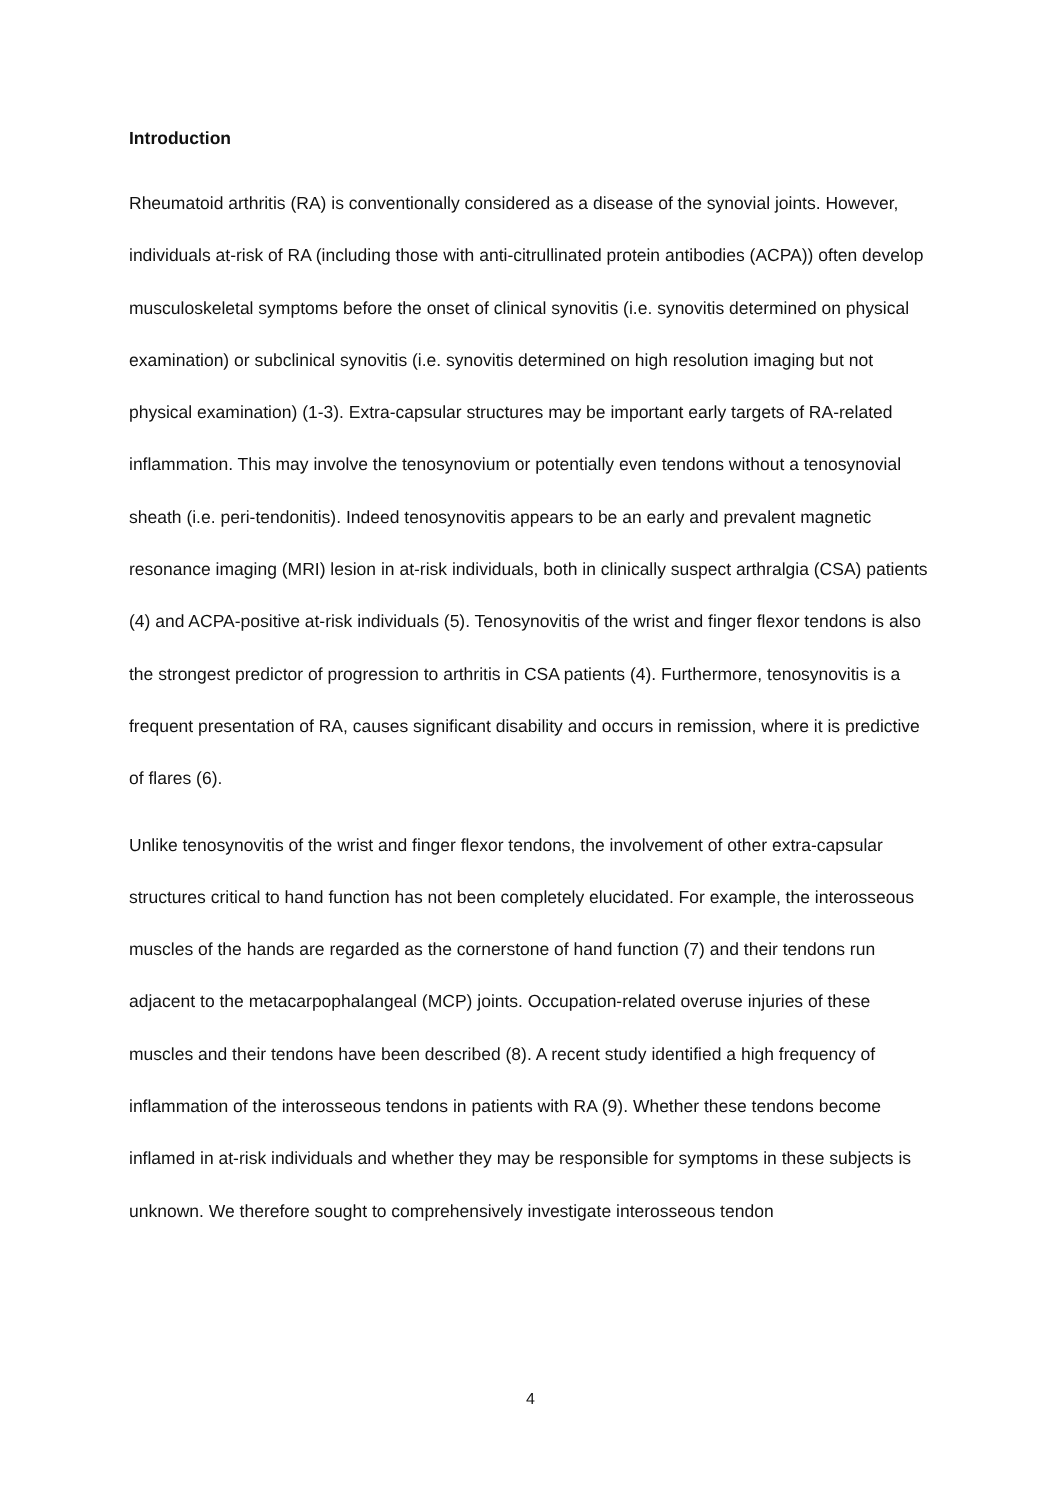Introduction
Rheumatoid arthritis (RA) is conventionally considered as a disease of the synovial joints. However, individuals at-risk of RA (including those with anti-citrullinated protein antibodies (ACPA)) often develop musculoskeletal symptoms before the onset of clinical synovitis (i.e. synovitis determined on physical examination) or subclinical synovitis (i.e. synovitis determined on high resolution imaging but not physical examination) (1-3). Extra-capsular structures may be important early targets of RA-related inflammation. This may involve the tenosynovium or potentially even tendons without a tenosynovial sheath (i.e. peri-tendonitis). Indeed tenosynovitis appears to be an early and prevalent magnetic resonance imaging (MRI) lesion in at-risk individuals, both in clinically suspect arthralgia (CSA) patients (4) and ACPA-positive at-risk individuals (5). Tenosynovitis of the wrist and finger flexor tendons is also the strongest predictor of progression to arthritis in CSA patients (4). Furthermore, tenosynovitis is a frequent presentation of RA, causes significant disability and occurs in remission, where it is predictive of flares (6).
Unlike tenosynovitis of the wrist and finger flexor tendons, the involvement of other extra-capsular structures critical to hand function has not been completely elucidated. For example, the interosseous muscles of the hands are regarded as the cornerstone of hand function (7) and their tendons run adjacent to the metacarpophalangeal (MCP) joints. Occupation-related overuse injuries of these muscles and their tendons have been described (8). A recent study identified a high frequency of inflammation of the interosseous tendons in patients with RA (9). Whether these tendons become inflamed in at-risk individuals and whether they may be responsible for symptoms in these subjects is unknown. We therefore sought to comprehensively investigate interosseous tendon
4